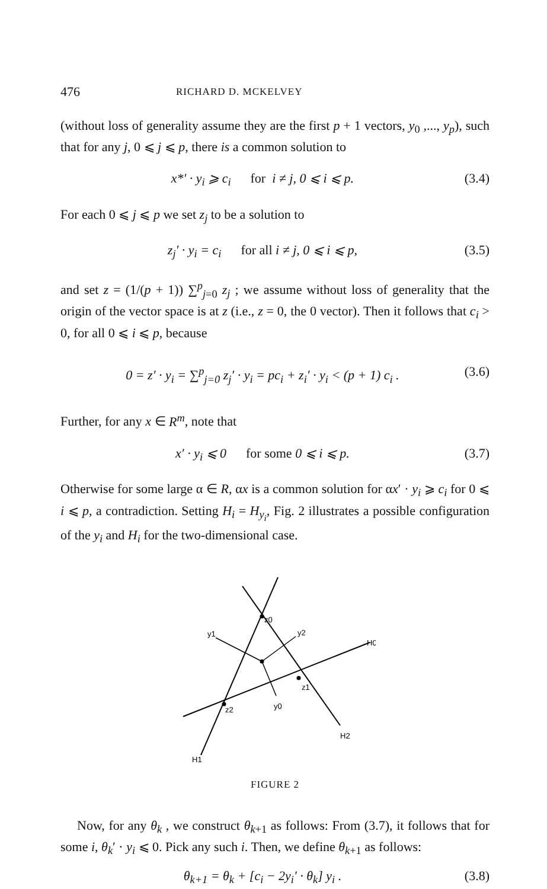476 RICHARD D. MCKELVEY
(without loss of generality assume they are the first p + 1 vectors, y<sub>0</sub> ,..., y<sub>p</sub>), such that for any j, 0 ⩽ j ⩽ p, there is a common solution to
x*′ · y<sub>i</sub> ⩾ c<sub>i</sub> for i ≠ j, 0 ⩽ i ⩽ p. (3.4)
For each 0 ⩽ j ⩽ p we set z<sub>j</sub> to be a solution to
z<sub>j</sub>′ · y<sub>i</sub> = c<sub>i</sub> for all i ≠ j, 0 ⩽ i ⩽ p, (3.5)
and set z = (1/(p + 1)) ∑<sup>p</sup><sub>j=0</sub> z<sub>j</sub> ; we assume without loss of generality that the origin of the vector space is at z (i.e., z = 0, the 0 vector). Then it follows that c<sub>i</sub> > 0, for all 0 ⩽ i ⩽ p, because
0 = z′ · y<sub>i</sub> = ∑<sup>p</sup><sub>j=0</sub> z<sub>j</sub>′ · y<sub>i</sub> = pc<sub>i</sub> + z<sub>i</sub>′ · y<sub>i</sub> < (p + 1) c<sub>i</sub> . (3.6)
Further, for any x ∈ R<sup>m</sup>, note that
x′ · y<sub>i</sub> ⩽ 0 for some 0 ⩽ i ⩽ p. (3.7)
Otherwise for some large α ∈ R, αx is a common solution for αx′ · y<sub>i</sub> ⩾ c<sub>i</sub> for 0 ⩽ i ⩽ p, a contradiction. Setting H<sub>i</sub> = H<sub>y<sub>i</sub></sub>, Fig. 2 illustrates a possible configuration of the y<sub>i</sub> and H<sub>i</sub> for the two-dimensional case.
z0
y1
y2
H0
z1
z2
y0
H2
H1
FIGURE 2
Now, for any θ<sub>k</sub> , we construct θ<sub>k+1</sub> as follows: From (3.7), it follows that for some i, θ<sub>k</sub>′ · y<sub>i</sub> ⩽ 0. Pick any such i. Then, we define θ<sub>k+1</sub> as follows:
θ<sub>k+1</sub> = θ<sub>k</sub> + [c<sub>i</sub> − 2y<sub>i</sub>′ · θ<sub>k</sub>] y<sub>i</sub> . (3.8)